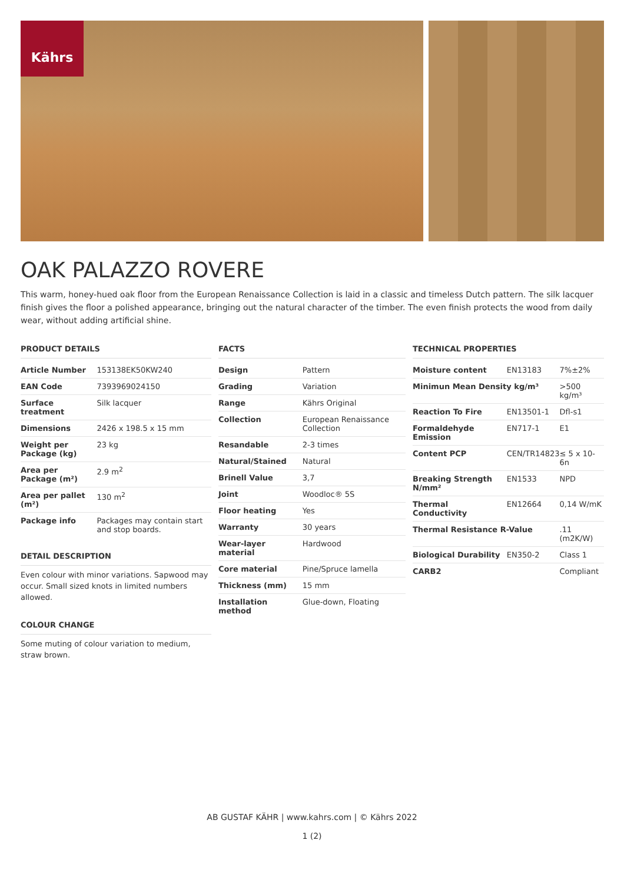Kährs
OAK PALAZZO ROVERE
This warm, honey-hued oak floor from the European Renaissance Collection is laid in a classic and timeless Dutch pattern. The silk lacquer finish gives the floor a polished appearance, bringing out the natural character of the timber. The even finish protects the wood from daily wear, without adding artificial shine.
PRODUCT DETAILS
| Article Number | 153138EK50KW240 |
| EAN Code | 7393969024150 |
| Surface treatment | Silk lacquer |
| Dimensions | 2426 x 198.5 x 15 mm |
| Weight per Package (kg) | 23 kg |
| Area per Package (m²) | 2.9 m<sup>2</sup> |
| Area per pallet (m²) | 130 m<sup>2</sup> |
| Package info | Packages may contain start and stop boards. |
DETAIL DESCRIPTION
Even colour with minor variations. Sapwood may occur. Small sized knots in limited numbers allowed.
COLOUR CHANGE
Some muting of colour variation to medium, straw brown.
FACTS
| Design | Pattern |
| Grading | Variation |
| Range | Kährs Original |
| Collection | European Renaissance Collection |
| Resandable | 2-3 times |
| Natural/Stained | Natural |
| Brinell Value | 3,7 |
| Joint | Woodloc® 5S |
| Floor heating | Yes |
| Warranty | 30 years |
| Wear-layer material | Hardwood |
| Core material | Pine/Spruce lamella |
| Thickness (mm) | 15 mm |
| Installation method | Glue-down, Floating |
TECHNICAL PROPERTIES
| Moisture content | EN13183 | 7%±2% |
| Minimun Mean Density kg/m³ | | >500 kg/m³ |
| Reaction To Fire | EN13501-1 | Dfl-s1 |
| Formaldehyde Emission | EN717-1 | E1 |
| Content PCP | CEN/TR14823 | ≤ 5 x 10-6n |
| Breaking Strength N/mm² | EN1533 | NPD |
| Thermal Conductivity | EN12664 | 0,14 W/mK |
| Thermal Resistance R-Value | | .11 (m2K/W) |
| Biological Durability | EN350-2 | Class 1 |
| CARB2 | | Compliant |
AB GUSTAF KÄHR | www.kahrs.com | © Kährs 2022
1 (2)